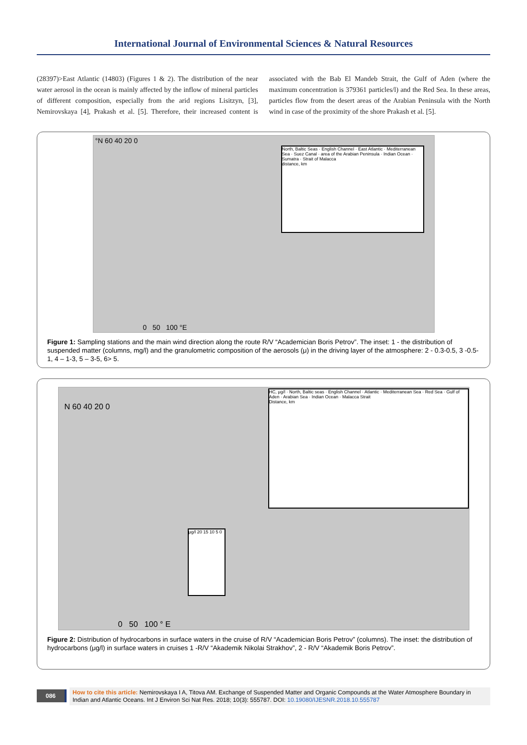International Journal of Environmental Sciences & Natural Resources
(28397)>East Atlantic (14803) (Figures 1 & 2). The distribution of the near water aerosol in the ocean is mainly affected by the inflow of mineral particles of different composition, especially from the arid regions Lisitzyn, [3], Nemirovskaya [4], Prakash et al. [5]. Therefore, their increased content is associated with the Bab El Mandeb Strait, the Gulf of Aden (where the maximum concentration is 379361 particles/l) and the Red Sea. In these areas, particles flow from the desert areas of the Arabian Peninsula with the North wind in case of the proximity of the shore Prakash et al. [5].
North, Baltic Seas · English Channel · East Atlantic · Mediterranean Sea · Suez Canal · area of the Arabian Peninsula · Indian Ocean · Sumatra · Strait of Malacca
distance, km
°N 60 40 20 0
0 50 100 °E
Figure 1: Sampling stations and the main wind direction along the route R/V “Academician Boris Petrov”. The inset: 1 - the distribution of suspended matter (columns, mg/l) and the granulometric composition of the aerosols (μ) in the driving layer of the atmosphere: 2 - 0.3-0.5, 3 -0.5-1, 4 – 1-3, 5 – 3-5, 6> 5.
HC, μg/l · North, Baltic seas · English Channel · Atlantic · Mediterranean Sea · Red Sea · Gulf of Aden · Arabian Sea · Indian Ocean · Malacca Strait
Distance, km
μg/l 20 15 10 5 0
N 60 40 20 0
0 50 100 ° E
Figure 2: Distribution of hydrocarbons in surface waters in the cruise of R/V “Academician Boris Petrov” (columns). The inset: the distribution of hydrocarbons (μg/l) in surface waters in cruises 1 -R/V “Akademik Nikolai Strakhov”, 2 - R/V “Akademik Boris Petrov”.
086
How to cite this article: Nemirovskaya I A, Titova AM. Exchange of Suspended Matter and Organic Compounds at the Water Atmosphere Boundary in Indian and Atlantic Oceans. Int J Environ Sci Nat Res. 2018; 10(3): 555787. DOI: 10.19080/IJESNR.2018.10.555787